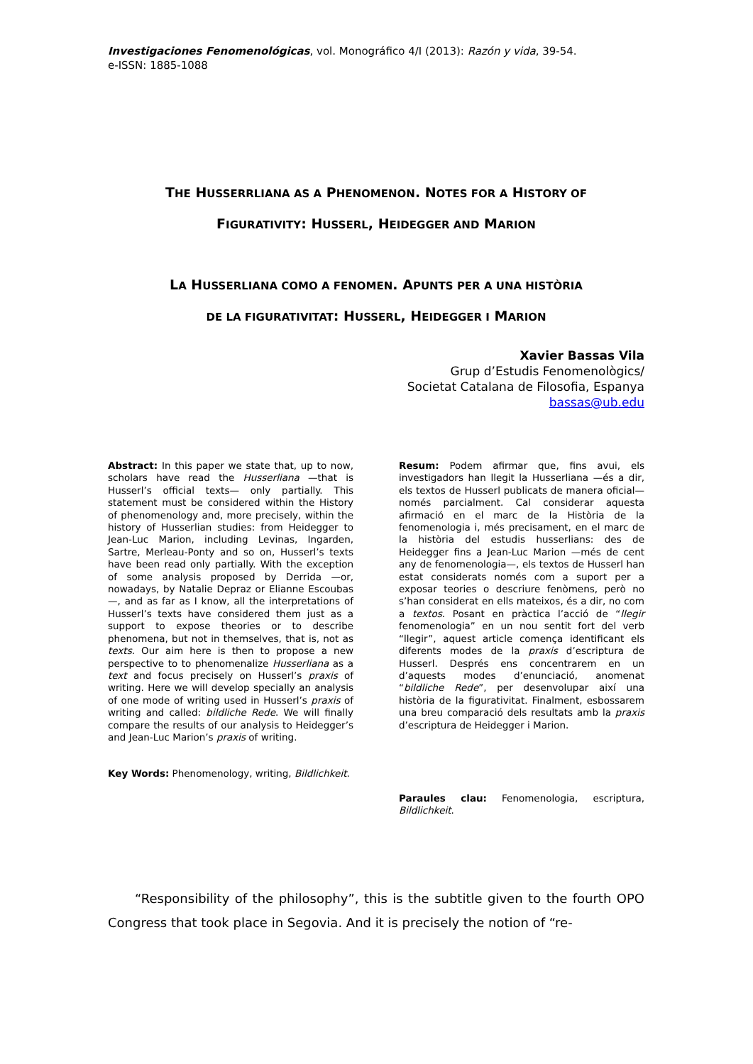Investigaciones Fenomenológicas, vol. Monográfico 4/I (2013): Razón y vida, 39-54.
e-ISSN: 1885-1088
THE HUSSERRLIANA AS A PHENOMENON. NOTES FOR A HISTORY OF
FIGURATIVITY: HUSSERL, HEIDEGGER AND MARION
LA HUSSERLIANA COMO A FENOMEN. APUNTS PER A UNA HISTÒRIA
DE LA FIGURATIVITAT: HUSSERL, HEIDEGGER I MARION
Xavier Bassas Vila
Grup d’Estudis Fenomenològics/
Societat Catalana de Filosofia, Espanya
bassas@ub.edu
Abstract: In this paper we state that, up to now, scholars have read the Husserliana —that is Husserl’s official texts— only partially. This statement must be considered within the History of phenomenology and, more precisely, within the history of Husserlian studies: from Heidegger to Jean-Luc Marion, including Levinas, Ingarden, Sartre, Merleau-Ponty and so on, Husserl’s texts have been read only partially. With the exception of some analysis proposed by Derrida —or, nowadays, by Natalie Depraz or Elianne Escoubas—, and as far as I know, all the interpretations of Husserl’s texts have considered them just as a support to expose theories or to describe phenomena, but not in themselves, that is, not as texts. Our aim here is then to propose a new perspective to to phenomenalize Husserliana as a text and focus precisely on Husserl’s praxis of writing. Here we will develop specially an analysis of one mode of writing used in Husserl’s praxis of writing and called: bildliche Rede. We will finally compare the results of our analysis to Heidegger’s and Jean-Luc Marion’s praxis of writing.
Key Words: Phenomenology, writing, Bildlichkeit.
Resum: Podem afirmar que, fins avui, els investigadors han llegit la Husserliana —és a dir, els textos de Husserl publicats de manera oficial— només parcialment. Cal considerar aquesta afirmació en el marc de la Història de la fenomenologia i, més precisament, en el marc de la història del estudis husserlians: des de Heidegger fins a Jean-Luc Marion —més de cent any de fenomenologia—, els textos de Husserl han estat considerats només com a suport per a exposar teories o descriure fenòmens, però no s’han considerat en ells mateixos, és a dir, no com a textos. Posant en pràctica l’acció de “llegir fenomenologia” en un nou sentit fort del verb “llegir”, aquest article comença identificant els diferents modes de la praxis d’escriptura de Husserl. Després ens concentrarem en un d’aquests modes d’enunciació, anomenat “bildliche Rede”, per desenvolupar així una història de la figurativitat. Finalment, esbossarem una breu comparació dels resultats amb la praxis d’escriptura de Heidegger i Marion.
Paraules clau: Fenomenologia, escriptura, Bildlichkeit.
“Responsibility of the philosophy”, this is the subtitle given to the fourth OPO Congress that took place in Segovia. And it is precisely the notion of “re-